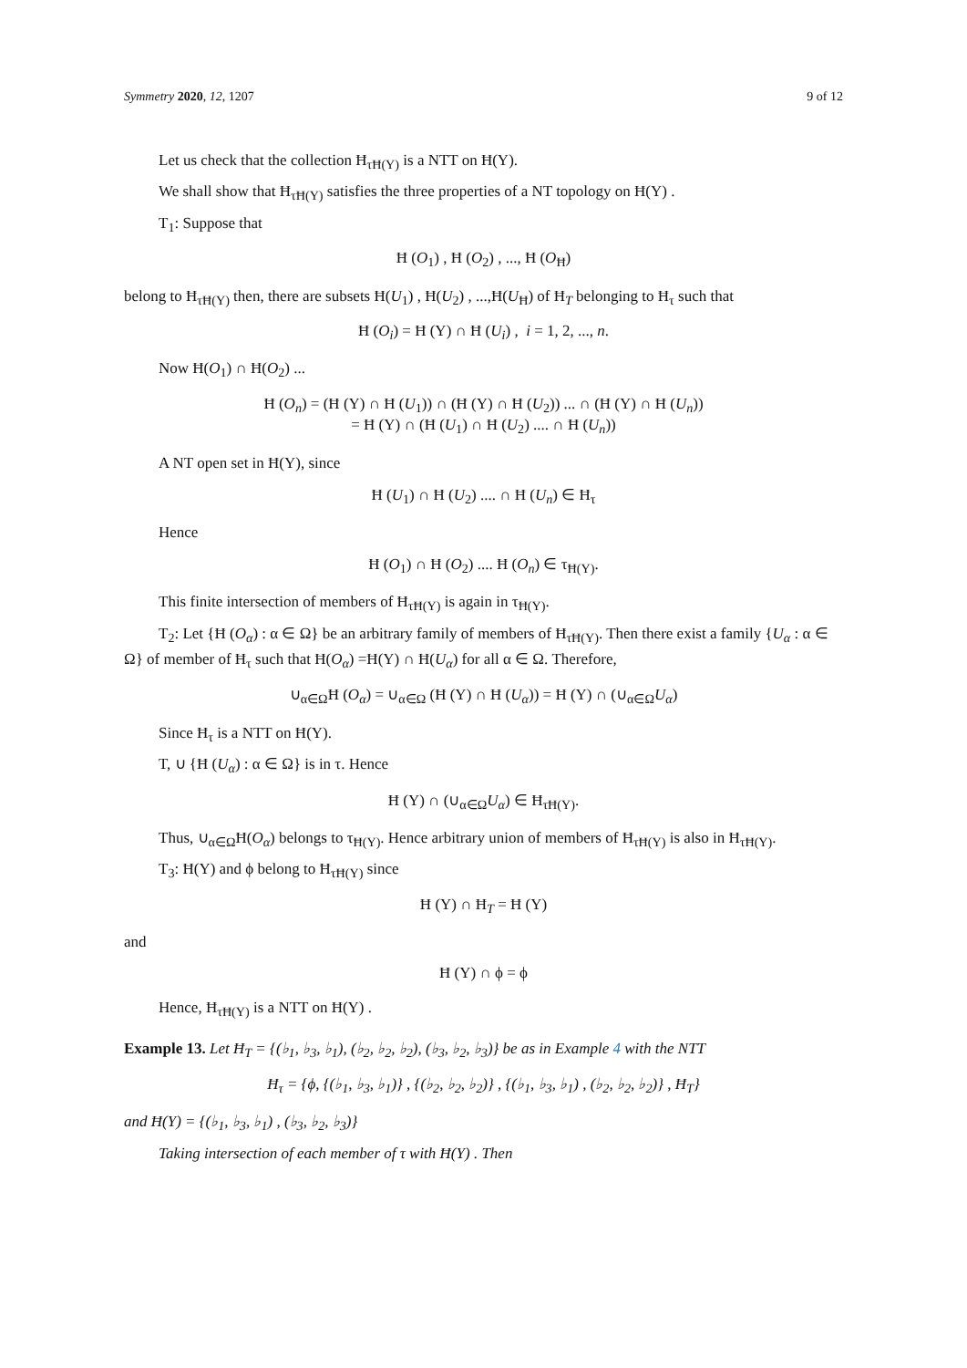Symmetry 2020, 12, 1207 9 of 12
Let us check that the collection Ħ<sub>τĦ(Y)</sub> is a NTT on Ħ(Y).
We shall show that Ħ<sub>τĦ(Y)</sub> satisfies the three properties of a NT topology on Ħ(Y) .
T<sub>1</sub>: Suppose that
Ħ (O<sub>1</sub>) , Ħ (O<sub>2</sub>) , ..., Ħ (O<sub>Ħ</sub>)
belong to Ħ<sub>τĦ(Y)</sub> then, there are subsets Ħ(U<sub>1</sub>) , Ħ(U<sub>2</sub>) , ...,Ħ(U<sub>Ħ</sub>) of Ħ<sub>T</sub> belonging to Ħ<sub>τ</sub> such that
Ħ (O<sub>i</sub>) = Ħ (Y) ∩ Ħ (U<sub>i</sub>) , i = 1, 2, ..., n.
Now Ħ(O<sub>1</sub>) ∩ Ħ(O<sub>2</sub>) ...
Ħ (O<sub>n</sub>) = (Ħ (Y) ∩ Ħ (U<sub>1</sub>)) ∩ (Ħ (Y) ∩ Ħ (U<sub>2</sub>)) ... ∩ (Ħ (Y) ∩ Ħ (U<sub>n</sub>))
= Ħ (Y) ∩ (Ħ (U<sub>1</sub>) ∩ Ħ (U<sub>2</sub>) .... ∩ Ħ (U<sub>n</sub>))
A NT open set in Ħ(Y), since
Ħ (U<sub>1</sub>) ∩ Ħ (U<sub>2</sub>) .... ∩ Ħ (U<sub>n</sub>) ∈ Ħ<sub>τ</sub>
Hence
Ħ (O<sub>1</sub>) ∩ Ħ (O<sub>2</sub>) .... Ħ (O<sub>n</sub>) ∈ τ<sub>Ħ(Y)</sub>.
This finite intersection of members of Ħ<sub>τĦ(Y)</sub> is again in τ<sub>Ħ(Y)</sub>.
T<sub>2</sub>: Let {Ħ (O<sub>α</sub>) : α ∈ Ω} be an arbitrary family of members of Ħ<sub>τĦ(Y)</sub>. Then there exist a family {U<sub>α</sub> : α ∈ Ω} of member of Ħ<sub>τ</sub> such that Ħ(O<sub>α</sub>) =Ħ(Y) ∩ Ħ(U<sub>α</sub>) for all α ∈ Ω. Therefore,
∪<sub>α∈Ω</sub>Ħ (O<sub>α</sub>) = ∪<sub>α∈Ω</sub> (Ħ (Y) ∩ Ħ (U<sub>α</sub>)) = Ħ (Y) ∩ (∪<sub>α∈Ω</sub>U<sub>α</sub>)
Since Ħ<sub>τ</sub> is a NTT on Ħ(Y).
T, ∪ {Ħ (U<sub>α</sub>) : α ∈ Ω} is in τ. Hence
Ħ (Y) ∩ (∪<sub>α∈Ω</sub>U<sub>α</sub>) ∈ Ħ<sub>τĦ(Y)</sub>.
Thus, ∪<sub>α∈Ω</sub>Ħ(O<sub>α</sub>) belongs to τ<sub>Ħ(Y)</sub>. Hence arbitrary union of members of Ħ<sub>τĦ(Y)</sub> is also in Ħ<sub>τĦ(Y)</sub>.
T<sub>3</sub>: Ħ(Y) and ϕ belong to Ħ<sub>τĦ(Y)</sub> since
Ħ (Y) ∩ Ħ<sub>T</sub> = Ħ (Y)
and
Ħ (Y) ∩ ϕ = ϕ
Hence, Ħ<sub>τĦ(Y)</sub> is a NTT on Ħ(Y) .
Example 13. Let Ħ<sub>T</sub> = {(♭<sub>1</sub>, ♭<sub>3</sub>, ♭<sub>1</sub>), (♭<sub>2</sub>, ♭<sub>2</sub>, ♭<sub>2</sub>), (♭<sub>3</sub>, ♭<sub>2</sub>, ♭<sub>3</sub>)} be as in Example 4 with the NTT
Ħ<sub>τ</sub> = {ϕ, {(♭<sub>1</sub>, ♭<sub>3</sub>, ♭<sub>1</sub>)} , {(♭<sub>2</sub>, ♭<sub>2</sub>, ♭<sub>2</sub>)} , {(♭<sub>1</sub>, ♭<sub>3</sub>, ♭<sub>1</sub>) , (♭<sub>2</sub>, ♭<sub>2</sub>, ♭<sub>2</sub>)} , Ħ<sub>T</sub>}
and Ħ(Y) = {(♭<sub>1</sub>, ♭<sub>3</sub>, ♭<sub>1</sub>) , (♭<sub>3</sub>, ♭<sub>2</sub>, ♭<sub>3</sub>)}
Taking intersection of each member of τ with Ħ(Y) . Then